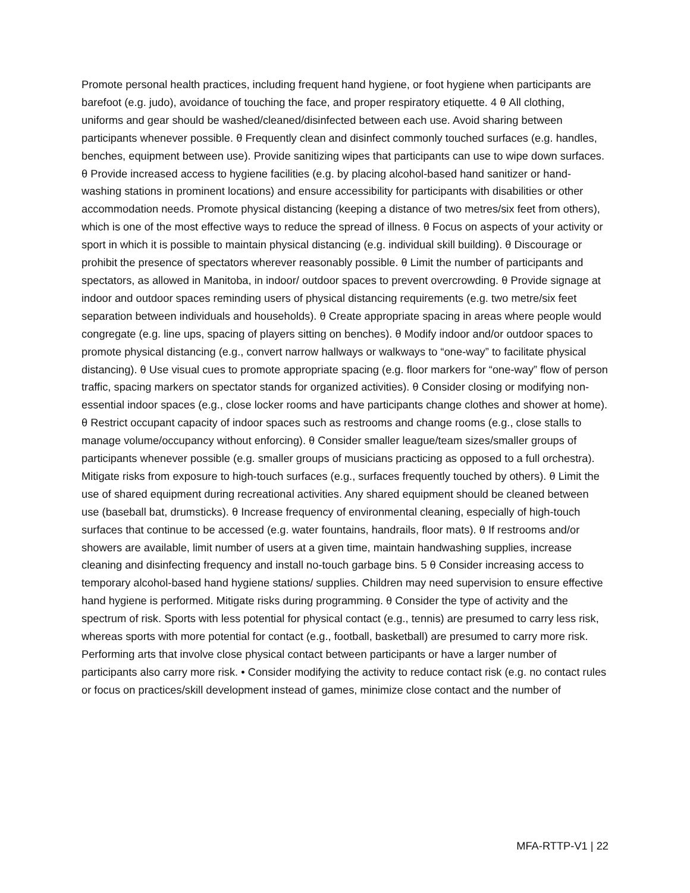Promote personal health practices, including frequent hand hygiene, or foot hygiene when participants are barefoot (e.g. judo), avoidance of touching the face, and proper respiratory etiquette. 4 θ All clothing, uniforms and gear should be washed/cleaned/disinfected between each use. Avoid sharing between participants whenever possible. θ Frequently clean and disinfect commonly touched surfaces (e.g. handles, benches, equipment between use). Provide sanitizing wipes that participants can use to wipe down surfaces. θ Provide increased access to hygiene facilities (e.g. by placing alcohol-based hand sanitizer or hand-washing stations in prominent locations) and ensure accessibility for participants with disabilities or other accommodation needs. Promote physical distancing (keeping a distance of two metres/six feet from others), which is one of the most effective ways to reduce the spread of illness. θ Focus on aspects of your activity or sport in which it is possible to maintain physical distancing (e.g. individual skill building). θ Discourage or prohibit the presence of spectators wherever reasonably possible. θ Limit the number of participants and spectators, as allowed in Manitoba, in indoor/ outdoor spaces to prevent overcrowding. θ Provide signage at indoor and outdoor spaces reminding users of physical distancing requirements (e.g. two metre/six feet separation between individuals and households). θ Create appropriate spacing in areas where people would congregate (e.g. line ups, spacing of players sitting on benches). θ Modify indoor and/or outdoor spaces to promote physical distancing (e.g., convert narrow hallways or walkways to “one-way” to facilitate physical distancing). θ Use visual cues to promote appropriate spacing (e.g. floor markers for “one-way” flow of person traffic, spacing markers on spectator stands for organized activities). θ Consider closing or modifying non-essential indoor spaces (e.g., close locker rooms and have participants change clothes and shower at home). θ Restrict occupant capacity of indoor spaces such as restrooms and change rooms (e.g., close stalls to manage volume/occupancy without enforcing). θ Consider smaller league/team sizes/smaller groups of participants whenever possible (e.g. smaller groups of musicians practicing as opposed to a full orchestra). Mitigate risks from exposure to high-touch surfaces (e.g., surfaces frequently touched by others). θ Limit the use of shared equipment during recreational activities. Any shared equipment should be cleaned between use (baseball bat, drumsticks). θ Increase frequency of environmental cleaning, especially of high-touch surfaces that continue to be accessed (e.g. water fountains, handrails, floor mats). θ If restrooms and/or showers are available, limit number of users at a given time, maintain handwashing supplies, increase cleaning and disinfecting frequency and install no-touch garbage bins. 5 θ Consider increasing access to temporary alcohol-based hand hygiene stations/ supplies. Children may need supervision to ensure effective hand hygiene is performed. Mitigate risks during programming. θ Consider the type of activity and the spectrum of risk. Sports with less potential for physical contact (e.g., tennis) are presumed to carry less risk, whereas sports with more potential for contact (e.g., football, basketball) are presumed to carry more risk. Performing arts that involve close physical contact between participants or have a larger number of participants also carry more risk. • Consider modifying the activity to reduce contact risk (e.g. no contact rules or focus on practices/skill development instead of games, minimize close contact and the number of
MFA-RTTP-V1 | 22